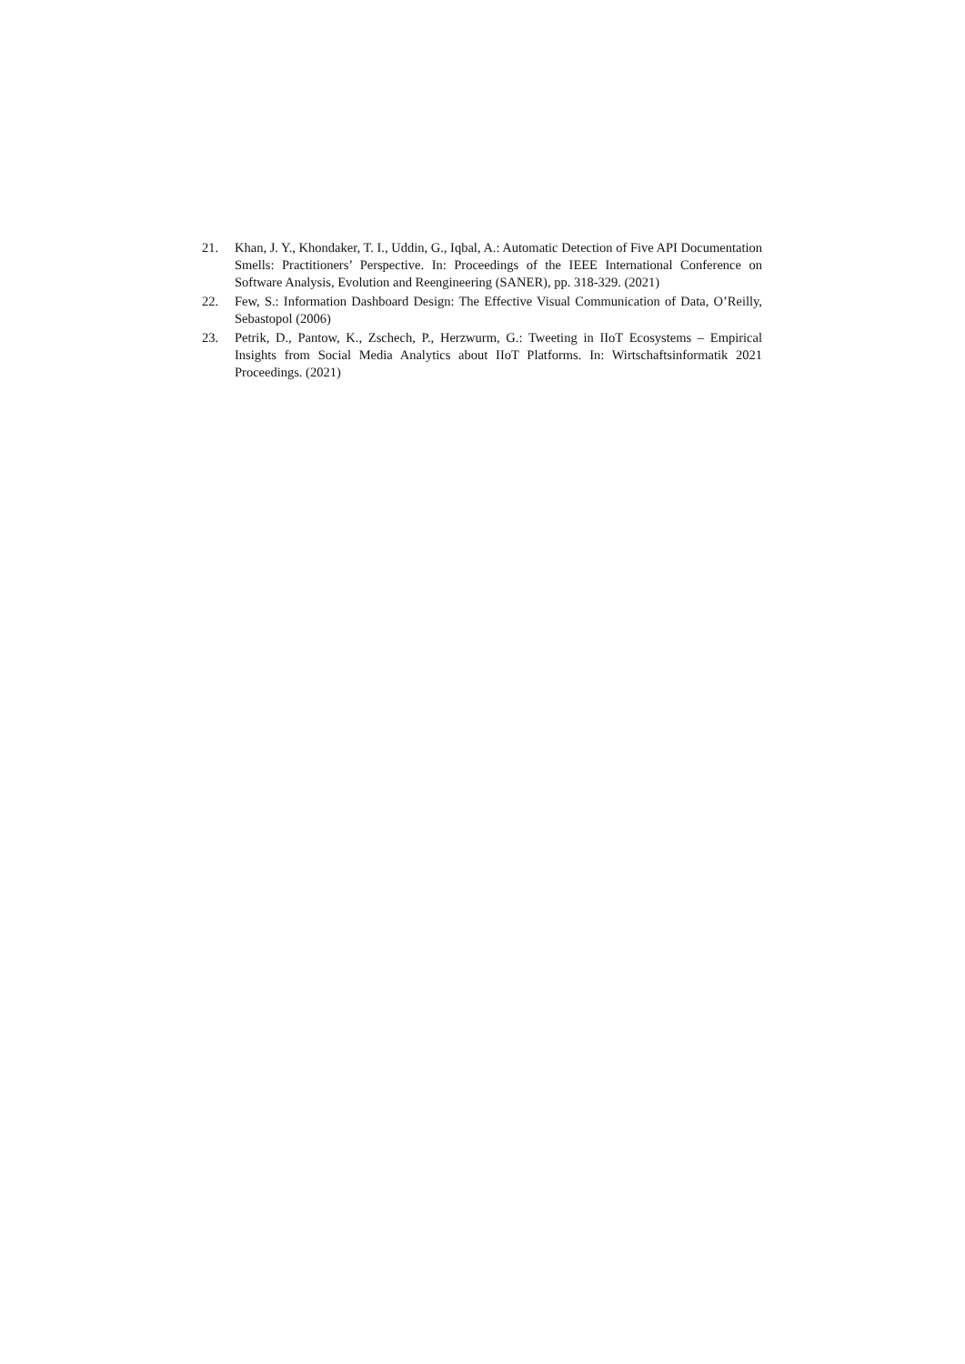21. Khan, J. Y., Khondaker, T. I., Uddin, G., Iqbal, A.: Automatic Detection of Five API Documentation Smells: Practitioners’ Perspective. In: Proceedings of the IEEE International Conference on Software Analysis, Evolution and Reengineering (SANER), pp. 318-329. (2021)
22. Few, S.: Information Dashboard Design: The Effective Visual Communication of Data, O’Reilly, Sebastopol (2006)
23. Petrik, D., Pantow, K., Zschech, P., Herzwurm, G.: Tweeting in IIoT Ecosystems – Empirical Insights from Social Media Analytics about IIoT Platforms. In: Wirtschaftsinformatik 2021 Proceedings. (2021)